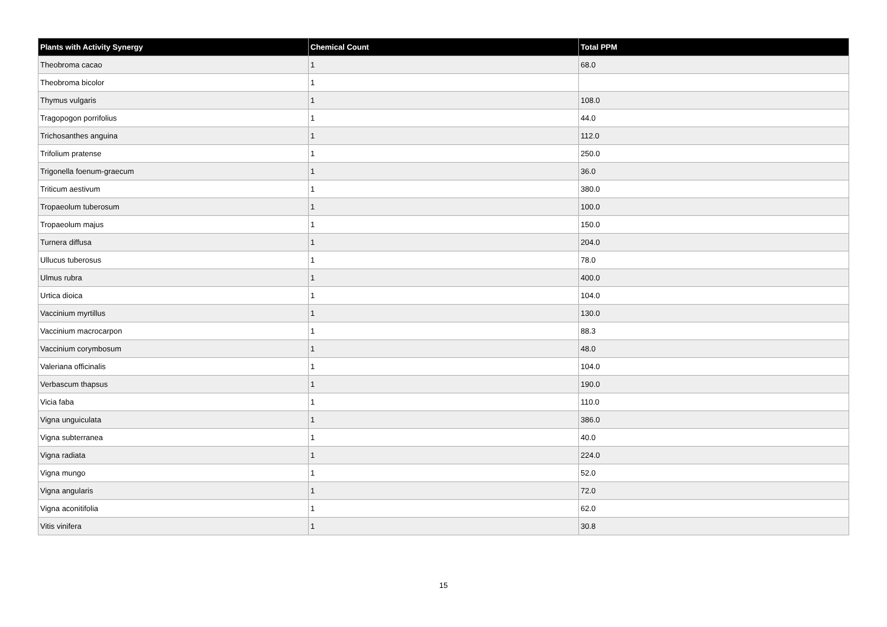| Plants with Activity Synergy | Chemical Count | Total PPM |
| --- | --- | --- |
| Theobroma cacao | 1 | 68.0 |
| Theobroma bicolor | 1 | |
| Thymus vulgaris | 1 | 108.0 |
| Tragopogon porrifolius | 1 | 44.0 |
| Trichosanthes anguina | 1 | 112.0 |
| Trifolium pratense | 1 | 250.0 |
| Trigonella foenum-graecum | 1 | 36.0 |
| Triticum aestivum | 1 | 380.0 |
| Tropaeolum tuberosum | 1 | 100.0 |
| Tropaeolum majus | 1 | 150.0 |
| Turnera diffusa | 1 | 204.0 |
| Ullucus tuberosus | 1 | 78.0 |
| Ulmus rubra | 1 | 400.0 |
| Urtica dioica | 1 | 104.0 |
| Vaccinium myrtillus | 1 | 130.0 |
| Vaccinium macrocarpon | 1 | 88.3 |
| Vaccinium corymbosum | 1 | 48.0 |
| Valeriana officinalis | 1 | 104.0 |
| Verbascum thapsus | 1 | 190.0 |
| Vicia faba | 1 | 110.0 |
| Vigna unguiculata | 1 | 386.0 |
| Vigna subterranea | 1 | 40.0 |
| Vigna radiata | 1 | 224.0 |
| Vigna mungo | 1 | 52.0 |
| Vigna angularis | 1 | 72.0 |
| Vigna aconitifolia | 1 | 62.0 |
| Vitis vinifera | 1 | 30.8 |
15